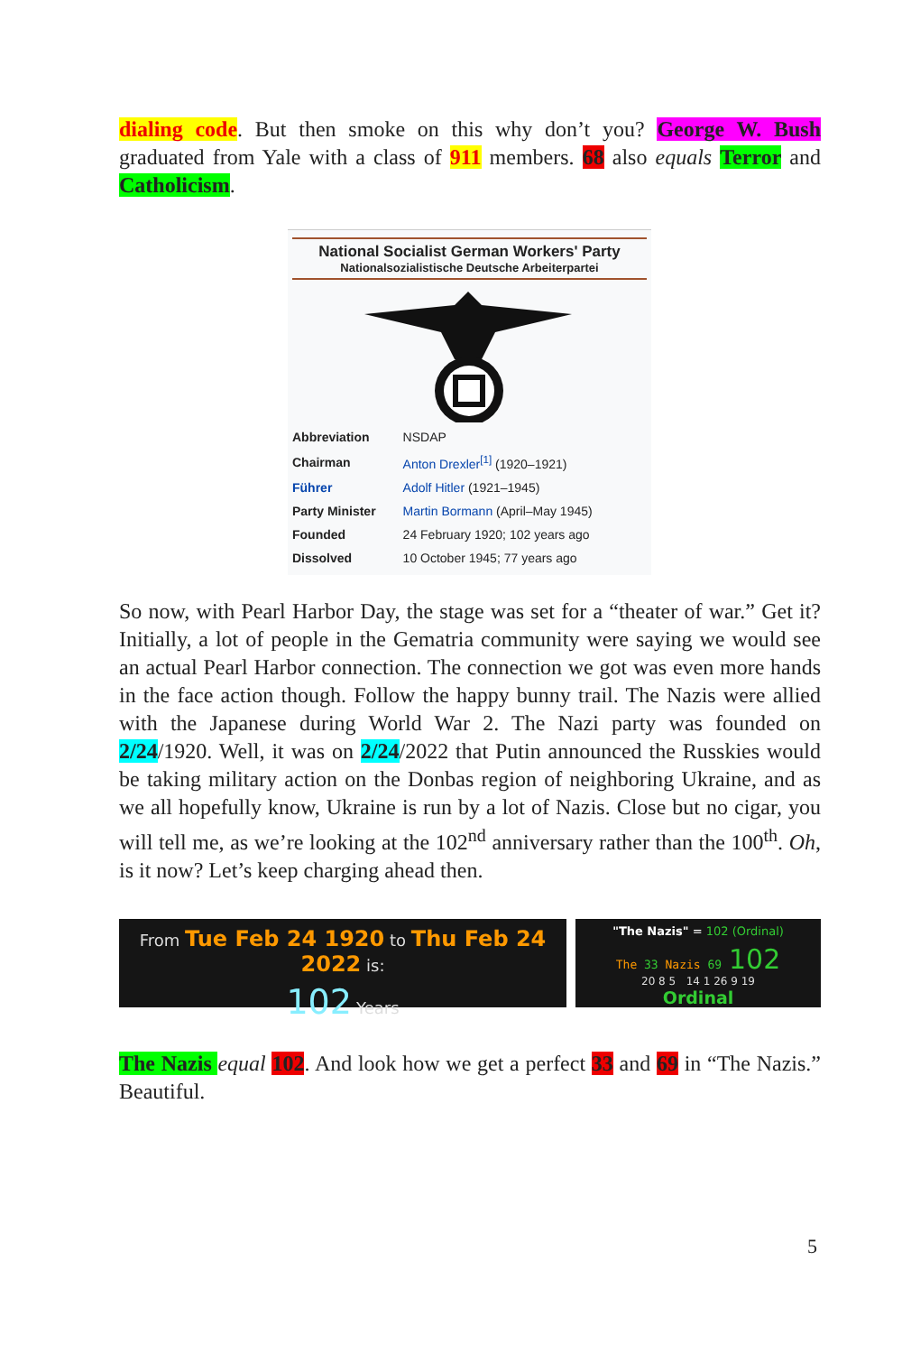dialing code. But then smoke on this why don’t you? George W. Bush graduated from Yale with a class of 911 members. 68 also equals Terror and Catholicism.
National Socialist German Workers' Party
Nationalsozialistische Deutsche Arbeiterpartei
| Abbreviation | NSDAP |
| Chairman | Anton Drexler<sup>[1]</sup> (1920–1921) |
| Führer | Adolf Hitler (1921–1945) |
| Party Minister | Martin Bormann (April–May 1945) |
| Founded | 24 February 1920; 102 years ago |
| Dissolved | 10 October 1945; 77 years ago |
So now, with Pearl Harbor Day, the stage was set for a “theater of war.” Get it? Initially, a lot of people in the Gematria community were saying we would see an actual Pearl Harbor connection. The connection we got was even more hands in the face action though. Follow the happy bunny trail. The Nazis were allied with the Japanese during World War 2. The Nazi party was founded on 2/24/1920. Well, it was on 2/24/2022 that Putin announced the Russkies would be taking military action on the Donbas region of neighboring Ukraine, and as we all hopefully know, Ukraine is run by a lot of Nazis. Close but no cigar, you will tell me, as we’re looking at the 102<sup>nd</sup> anniversary rather than the 100<sup>th</sup>. Oh, is it now? Let’s keep charging ahead then.
From Tue Feb 24 1920 to Thu Feb 24 2022 is:
102 Years
"The Nazis" = 102 (Ordinal)
The 33 Nazis 69 102
20 8 5 14 1 26 9 19
Ordinal
The Nazis equal 102. And look how we get a perfect 33 and 69 in “The Nazis.” Beautiful.
5